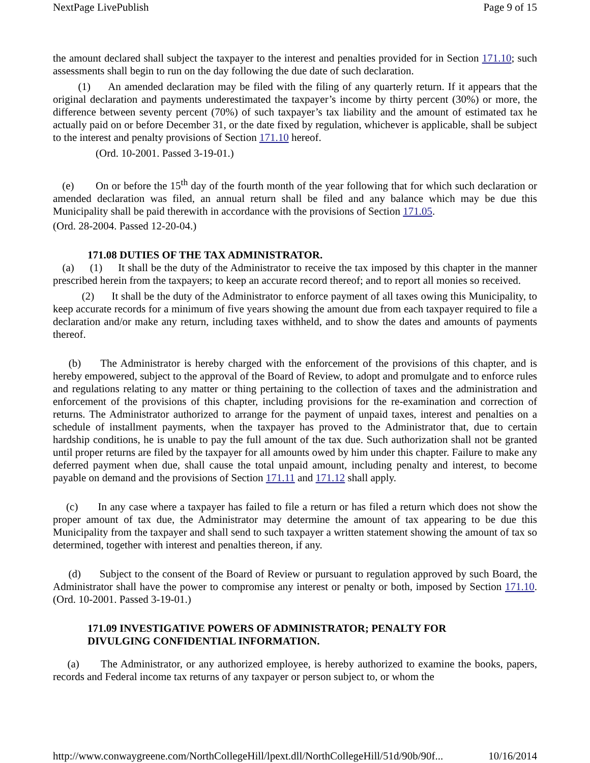NextPage LivePublish Page 9 of 15
the amount declared shall subject the taxpayer to the interest and penalties provided for in Section 171.10; such assessments shall begin to run on the day following the due date of such declaration.
(1) An amended declaration may be filed with the filing of any quarterly return. If it appears that the original declaration and payments underestimated the taxpayer’s income by thirty percent (30%) or more, the difference between seventy percent (70%) of such taxpayer’s tax liability and the amount of estimated tax he actually paid on or before December 31, or the date fixed by regulation, whichever is applicable, shall be subject to the interest and penalty provisions of Section 171.10 hereof.
(Ord. 10-2001. Passed 3-19-01.)
(e) On or before the 15<sup>th</sup> day of the fourth month of the year following that for which such declaration or amended declaration was filed, an annual return shall be filed and any balance which may be due this Municipality shall be paid therewith in accordance with the provisions of Section 171.05.
(Ord. 28-2004. Passed 12-20-04.)
171.08 DUTIES OF THE TAX ADMINISTRATOR.
(a) (1) It shall be the duty of the Administrator to receive the tax imposed by this chapter in the manner prescribed herein from the taxpayers; to keep an accurate record thereof; and to report all monies so received.
(2) It shall be the duty of the Administrator to enforce payment of all taxes owing this Municipality, to keep accurate records for a minimum of five years showing the amount due from each taxpayer required to file a declaration and/or make any return, including taxes withheld, and to show the dates and amounts of payments thereof.
(b) The Administrator is hereby charged with the enforcement of the provisions of this chapter, and is hereby empowered, subject to the approval of the Board of Review, to adopt and promulgate and to enforce rules and regulations relating to any matter or thing pertaining to the collection of taxes and the administration and enforcement of the provisions of this chapter, including provisions for the re-examination and correction of returns. The Administrator authorized to arrange for the payment of unpaid taxes, interest and penalties on a schedule of installment payments, when the taxpayer has proved to the Administrator that, due to certain hardship conditions, he is unable to pay the full amount of the tax due. Such authorization shall not be granted until proper returns are filed by the taxpayer for all amounts owed by him under this chapter. Failure to make any deferred payment when due, shall cause the total unpaid amount, including penalty and interest, to become payable on demand and the provisions of Section 171.11 and 171.12 shall apply.
(c) In any case where a taxpayer has failed to file a return or has filed a return which does not show the proper amount of tax due, the Administrator may determine the amount of tax appearing to be due this Municipality from the taxpayer and shall send to such taxpayer a written statement showing the amount of tax so determined, together with interest and penalties thereon, if any.
(d) Subject to the consent of the Board of Review or pursuant to regulation approved by such Board, the Administrator shall have the power to compromise any interest or penalty or both, imposed by Section 171.10. (Ord. 10-2001. Passed 3-19-01.)
171.09 INVESTIGATIVE POWERS OF ADMINISTRATOR; PENALTY FOR
DIVULGING CONFIDENTIAL INFORMATION.
(a) The Administrator, or any authorized employee, is hereby authorized to examine the books, papers, records and Federal income tax returns of any taxpayer or person subject to, or whom the
http://www.conwaygreene.com/NorthCollegeHill/lpext.dll/NorthCollegeHill/51d/90b/90f... 10/16/2014